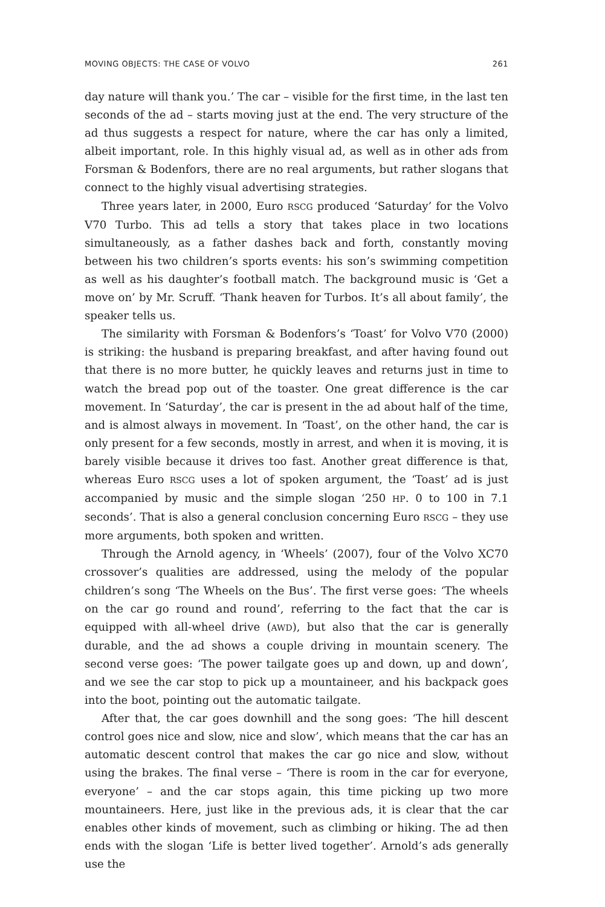MOVING OBJECTS: THE CASE OF VOLVO 261
day nature will thank you.’ The car – visible for the first time, in the last ten seconds of the ad – starts moving just at the end. The very structure of the ad thus suggests a respect for nature, where the car has only a limited, albeit important, role. In this highly visual ad, as well as in other ads from Forsman & Bodenfors, there are no real arguments, but rather slogans that connect to the highly visual advertising strategies.
Three years later, in 2000, Euro RSCG produced ‘Saturday’ for the Volvo V70 Turbo. This ad tells a story that takes place in two locations simultaneously, as a father dashes back and forth, constantly moving between his two children’s sports events: his son’s swimming competition as well as his daughter’s football match. The background music is ‘Get a move on’ by Mr. Scruff. ‘Thank heaven for Turbos. It’s all about family’, the speaker tells us.
The similarity with Forsman & Bodenfors’s ‘Toast’ for Volvo V70 (2000) is striking: the husband is preparing breakfast, and after having found out that there is no more butter, he quickly leaves and returns just in time to watch the bread pop out of the toaster. One great difference is the car movement. In ‘Saturday’, the car is present in the ad about half of the time, and is almost always in movement. In ‘Toast’, on the other hand, the car is only present for a few seconds, mostly in arrest, and when it is moving, it is barely visible because it drives too fast. Another great difference is that, whereas Euro RSCG uses a lot of spoken argument, the ‘Toast’ ad is just accompanied by music and the simple slogan ‘250 HP. 0 to 100 in 7.1 seconds’. That is also a general conclusion concerning Euro RSCG – they use more arguments, both spoken and written.
Through the Arnold agency, in ‘Wheels’ (2007), four of the Volvo XC70 crossover’s qualities are addressed, using the melody of the popular children’s song ‘The Wheels on the Bus’. The first verse goes: ‘The wheels on the car go round and round’, referring to the fact that the car is equipped with all-wheel drive (AWD), but also that the car is generally durable, and the ad shows a couple driving in mountain scenery. The second verse goes: ‘The power tailgate goes up and down, up and down’, and we see the car stop to pick up a mountaineer, and his backpack goes into the boot, pointing out the automatic tailgate.
After that, the car goes downhill and the song goes: ‘The hill descent control goes nice and slow, nice and slow’, which means that the car has an automatic descent control that makes the car go nice and slow, without using the brakes. The final verse – ‘There is room in the car for everyone, everyone’ – and the car stops again, this time picking up two more mountaineers. Here, just like in the previous ads, it is clear that the car enables other kinds of movement, such as climbing or hiking. The ad then ends with the slogan ‘Life is better lived together’. Arnold’s ads generally use the